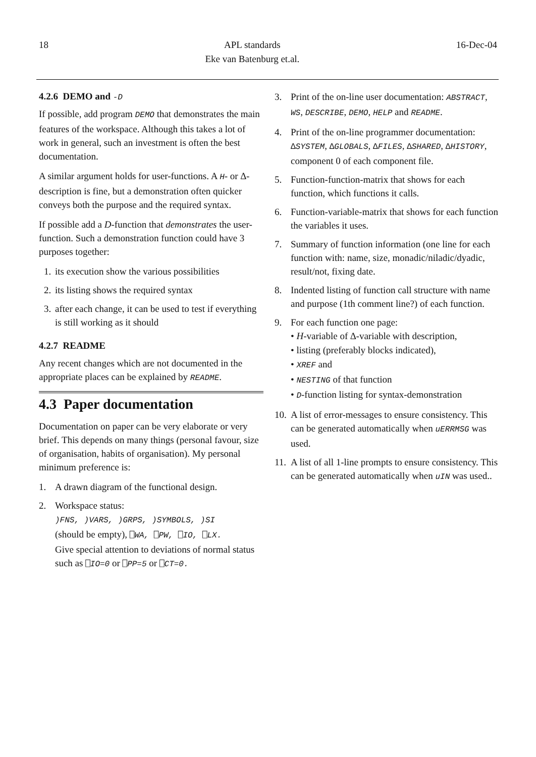18 APL standards
Eke van Batenburg et.al. 16-Dec-04
4.2.6 DEMO and -D
If possible, add program DEMO that demonstrates the main features of the workspace. Although this takes a lot of work in general, such an investment is often the best documentation.
A similar argument holds for user-functions. A H- or ∆-description is fine, but a demonstration often quicker conveys both the purpose and the required syntax.
If possible add a D-function that demonstrates the user-function. Such a demonstration function could have 3 purposes together:
1. its execution show the various possibilities
2. its listing shows the required syntax
3. after each change, it can be used to test if everything is still working as it should
4.2.7 README
Any recent changes which are not documented in the appropriate places can be explained by README.
4.3 Paper documentation
Documentation on paper can be very elaborate or very brief. This depends on many things (personal favour, size of organisation, habits of organisation). My personal minimum preference is:
1. A drawn diagram of the functional design.
2. Workspace status:
)FNS, )VARS, )GRPS, )SYMBOLS, )SI
(should be empty), ⎕WA, ⎕PW, ⎕IO, ⎕LX.
Give special attention to deviations of normal status such as ⎕IO=0 or ⎕PP=5 or ⎕CT=0.
3. Print of the on-line user documentation: ABSTRACT, WS, DESCRIBE, DEMO, HELP and README.
4. Print of the on-line programmer documentation: ∆SYSTEM, ∆GLOBALS, ∆FILES, ∆SHARED, ∆HISTORY, component 0 of each component file.
5. Function-function-matrix that shows for each function, which functions it calls.
6. Function-variable-matrix that shows for each function the variables it uses.
7. Summary of function information (one line for each function with: name, size, monadic/niladic/dyadic, result/not, fixing date.
8. Indented listing of function call structure with name and purpose (1th comment line?) of each function.
9. For each function one page:
• H-variable of ∆-variable with description,
• listing (preferably blocks indicated),
• XREF and
• NESTING of that function
• D-function listing for syntax-demonstration
10. A list of error-messages to ensure consistency. This can be generated automatically when uERRMSG was used.
11. A list of all 1-line prompts to ensure consistency. This can be generated automatically when uIN was used..